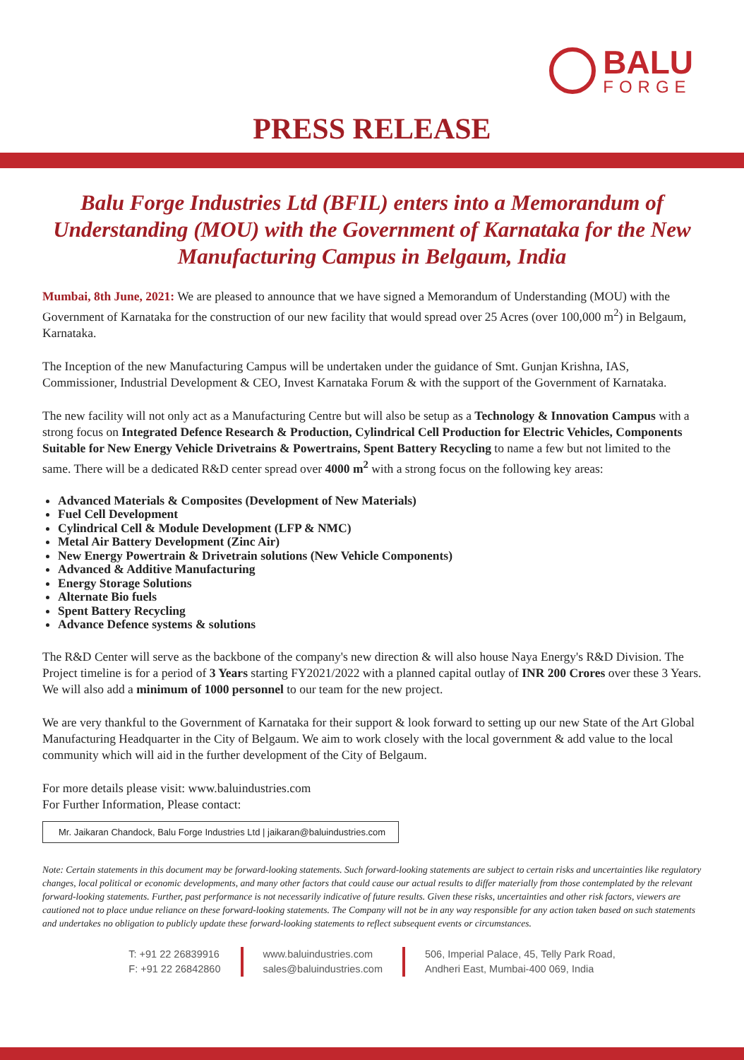BALU
FORGE
PRESS RELEASE
Balu Forge Industries Ltd (BFIL) enters into a Memorandum of Understanding (MOU) with the Government of Karnataka for the New Manufacturing Campus in Belgaum, India
Mumbai, 8th June, 2021: We are pleased to announce that we have signed a Memorandum of Understanding (MOU) with the Government of Karnataka for the construction of our new facility that would spread over 25 Acres (over 100,000 m<sup>2</sup>) in Belgaum, Karnataka.
The Inception of the new Manufacturing Campus will be undertaken under the guidance of Smt. Gunjan Krishna, IAS, Commissioner, Industrial Development & CEO, Invest Karnataka Forum & with the support of the Government of Karnataka.
The new facility will not only act as a Manufacturing Centre but will also be setup as a Technology & Innovation Campus with a strong focus on Integrated Defence Research & Production, Cylindrical Cell Production for Electric Vehicles, Components Suitable for New Energy Vehicle Drivetrains & Powertrains, Spent Battery Recycling to name a few but not limited to the same. There will be a dedicated R&D center spread over 4000 m<sup>2</sup> with a strong focus on the following key areas:
Advanced Materials & Composites (Development of New Materials)
Fuel Cell Development
Cylindrical Cell & Module Development (LFP & NMC)
Metal Air Battery Development (Zinc Air)
New Energy Powertrain & Drivetrain solutions (New Vehicle Components)
Advanced & Additive Manufacturing
Energy Storage Solutions
Alternate Bio fuels
Spent Battery Recycling
Advance Defence systems & solutions
The R&D Center will serve as the backbone of the company's new direction & will also house Naya Energy's R&D Division. The Project timeline is for a period of 3 Years starting FY2021/2022 with a planned capital outlay of INR 200 Crores over these 3 Years. We will also add a minimum of 1000 personnel to our team for the new project.
We are very thankful to the Government of Karnataka for their support & look forward to setting up our new State of the Art Global Manufacturing Headquarter in the City of Belgaum. We aim to work closely with the local government & add value to the local community which will aid in the further development of the City of Belgaum.
For more details please visit: www.baluindustries.com
For Further Information, Please contact:
Mr. Jaikaran Chandock, Balu Forge Industries Ltd | jaikaran@baluindustries.com
Note: Certain statements in this document may be forward-looking statements. Such forward-looking statements are subject to certain risks and uncertainties like regulatory changes, local political or economic developments, and many other factors that could cause our actual results to differ materially from those contemplated by the relevant forward-looking statements. Further, past performance is not necessarily indicative of future results. Given these risks, uncertainties and other risk factors, viewers are cautioned not to place undue reliance on these forward-looking statements. The Company will not be in any way responsible for any action taken based on such statements and undertakes no obligation to publicly update these forward-looking statements to reflect subsequent events or circumstances.
T: +91 22 26839916
F: +91 22 26842860
www.baluindustries.com
sales@baluindustries.com
506, Imperial Palace, 45, Telly Park Road,
Andheri East, Mumbai-400 069, India